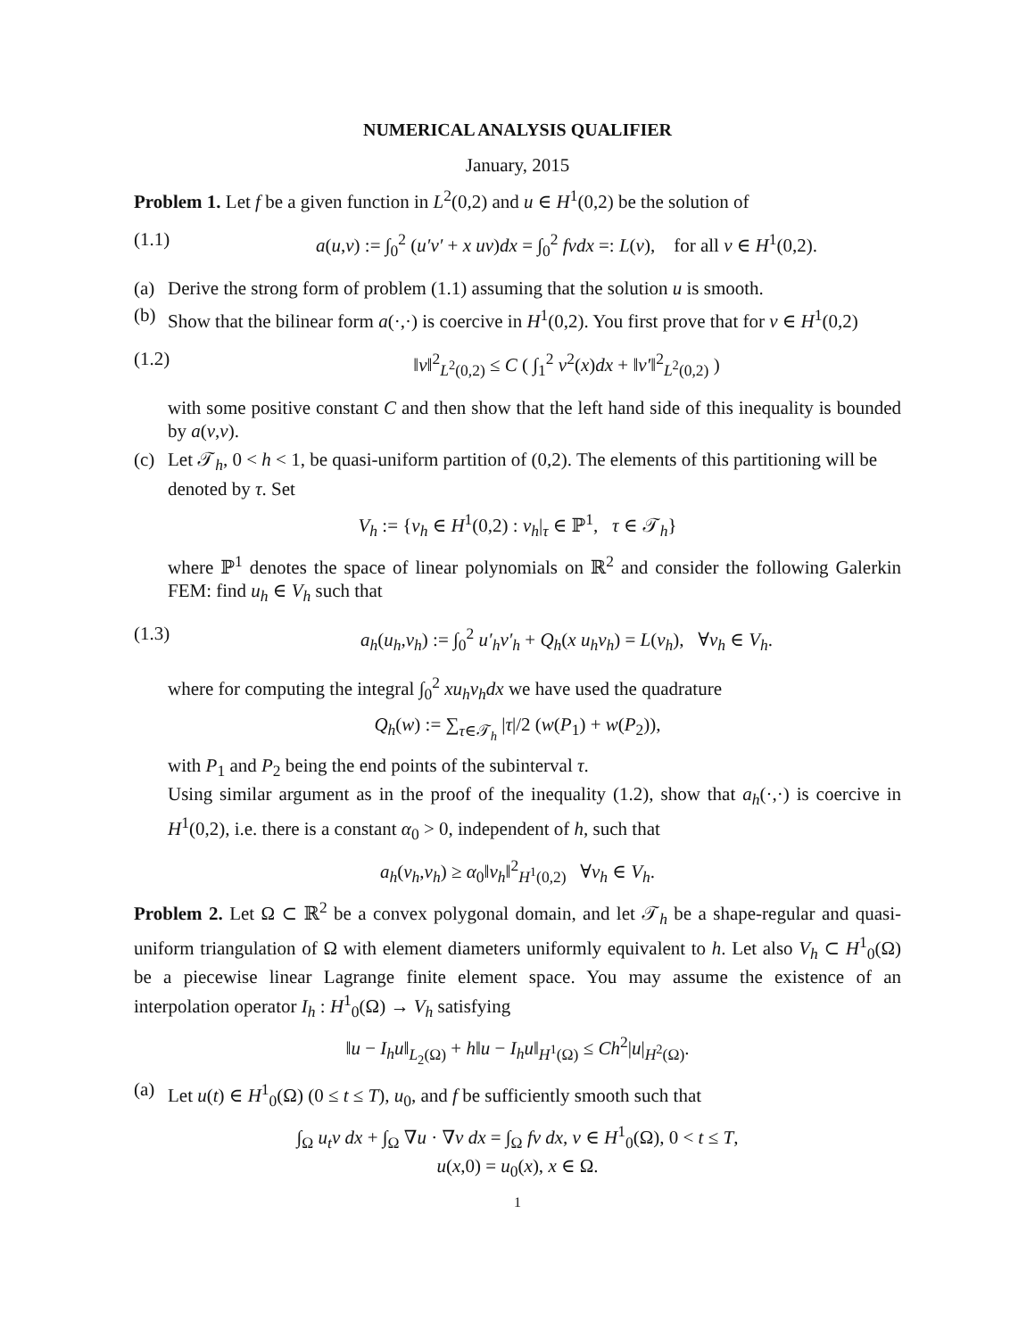NUMERICAL ANALYSIS QUALIFIER
January, 2015
Problem 1. Let f be a given function in L<sup>2</sup>(0,2) and u ∈ H<sup>1</sup>(0,2) be the solution of
(1.1) a(u,v) := ∫<sub>0</sub><sup>2</sup> (u′v′ + x uv)dx = ∫<sub>0</sub><sup>2</sup> fvdx =: L(v), for all v ∈ H<sup>1</sup>(0,2).
(a) Derive the strong form of problem (1.1) assuming that the solution u is smooth.
(b) Show that the bilinear form a(·,·) is coercive in H<sup>1</sup>(0,2). You first prove that for v ∈ H<sup>1</sup>(0,2)
(1.2) ‖v‖<sup>2</sup><sub>L<sup>2</sup>(0,2)</sub> ≤ C ( ∫<sub>1</sub><sup>2</sup> v<sup>2</sup>(x)dx + ‖v′‖<sup>2</sup><sub>L<sup>2</sup>(0,2)</sub> )
with some positive constant C and then show that the left hand side of this inequality is bounded by a(v,v).
(c) Let 𝒯<sub>h</sub>, 0 < h < 1, be quasi-uniform partition of (0,2). The elements of this partitioning will be denoted by τ. Set
V<sub>h</sub> := {v<sub>h</sub> ∈ H<sup>1</sup>(0,2) : v<sub>h</sub>|<sub>τ</sub> ∈ ℙ<sup>1</sup>, τ ∈ 𝒯<sub>h</sub>}
where ℙ<sup>1</sup> denotes the space of linear polynomials on ℝ<sup>2</sup> and consider the following Galerkin FEM: find u<sub>h</sub> ∈ V<sub>h</sub> such that
(1.3) a<sub>h</sub>(u<sub>h</sub>,v<sub>h</sub>) := ∫<sub>0</sub><sup>2</sup> u′<sub>h</sub>v′<sub>h</sub> + Q<sub>h</sub>(x u<sub>h</sub>v<sub>h</sub>) = L(v<sub>h</sub>), ∀v<sub>h</sub> ∈ V<sub>h</sub>.
where for computing the integral ∫<sub>0</sub><sup>2</sup> xu<sub>h</sub>v<sub>h</sub>dx we have used the quadrature
Q<sub>h</sub>(w) := ∑<sub>τ∈𝒯<sub>h</sub></sub> |τ|/2 (w(P<sub>1</sub>) + w(P<sub>2</sub>)),
with P<sub>1</sub> and P<sub>2</sub> being the end points of the subinterval τ.
Using similar argument as in the proof of the inequality (1.2), show that a<sub>h</sub>(·,·) is coercive in H<sup>1</sup>(0,2), i.e. there is a constant α<sub>0</sub> > 0, independent of h, such that
a<sub>h</sub>(v<sub>h</sub>,v<sub>h</sub>) ≥ α<sub>0</sub>‖v<sub>h</sub>‖<sup>2</sup><sub>H<sup>1</sup>(0,2)</sub> ∀v<sub>h</sub> ∈ V<sub>h</sub>.
Problem 2. Let Ω ⊂ ℝ<sup>2</sup> be a convex polygonal domain, and let 𝒯<sub>h</sub> be a shape-regular and quasi-uniform triangulation of Ω with element diameters uniformly equivalent to h. Let also V<sub>h</sub> ⊂ H<sup>1</sup><sub>0</sub>(Ω) be a piecewise linear Lagrange finite element space. You may assume the existence of an interpolation operator I<sub>h</sub> : H<sup>1</sup><sub>0</sub>(Ω) → V<sub>h</sub> satisfying
‖u − I<sub>h</sub>u‖<sub>L<sub>2</sub>(Ω)</sub> + h‖u − I<sub>h</sub>u‖<sub>H<sup>1</sup>(Ω)</sub> ≤ Ch<sup>2</sup>|u|<sub>H<sup>2</sup>(Ω)</sub>.
(a) Let u(t) ∈ H<sup>1</sup><sub>0</sub>(Ω) (0 ≤ t ≤ T), u<sub>0</sub>, and f be sufficiently smooth such that
∫<sub>Ω</sub> u<sub>t</sub>v dx + ∫<sub>Ω</sub> ∇u · ∇v dx = ∫<sub>Ω</sub> fv dx, v ∈ H<sup>1</sup><sub>0</sub>(Ω), 0 < t ≤ T,
u(x,0) = u<sub>0</sub>(x), x ∈ Ω.
1